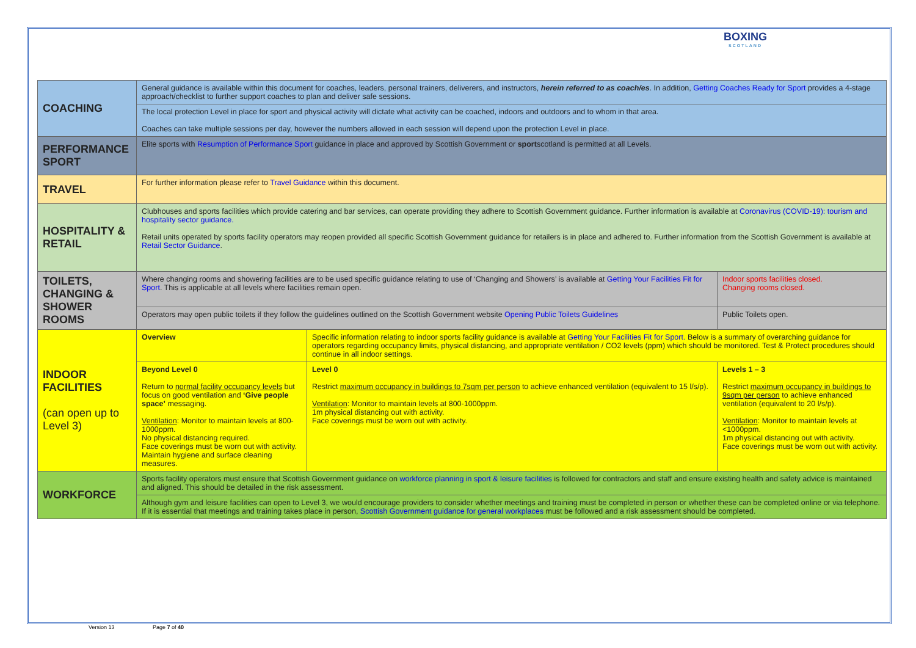BOXING
SCOTLAND
| COACHING | General guidance is available within this document for coaches, leaders, personal trainers, deliverers, and instructors, herein referred to as coach/es . In addition, Getting Coaches Ready for Sport provides a 4-stage approach/checklist to further support coaches to plan and deliver safe sessions. | | | |
| | The local protection Level in place for sport and physical activity will dictate what activity can be coached, indoors and outdoors and to whom in that area. Coaches can take multiple sessions per day, however the numbers allowed in each session will depend upon the protection Level in place. | | | |
| PERFORMANCE SPORT | Elite sports with Resumption of Performance Sport guidance in place and approved by Scottish Government or sport scotland is permitted at all Levels. | | | |
| TRAVEL | For further information please refer to Travel Guidance within this document. | | | |
| HOSPITALITY & RETAIL | Clubhouses and sports facilities which provide catering and bar services, can operate providing they adhere to Scottish Government guidance. Further information is available at Coronavirus (COVID-19): tourism and hospitality sector guidance. Retail units operated by sports facility operators may reopen provided all specific Scottish Government guidance for retailers is in place and adhered to. Further information from the Scottish Government is available at Retail Sector Guidance . | | | |
| TOILETS, CHANGING & SHOWER ROOMS | Where changing rooms and showering facilities are to be used specific guidance relating to use of ‘Changing and Showers’ is available at Getting Your Facilities Fit for Sport . This is applicable at all levels where facilities remain open. | | | Indoor sports facilities closed. Changing rooms closed. |
| | Operators may open public toilets if they follow the guidelines outlined on the Scottish Government website Opening Public Toilets Guidelines | | | Public Toilets open. |
| INDOOR FACILITIES (can open up to Level 3) | Overview | Specific information relating to indoor sports facility guidance is available at Getting Your Facilities Fit for Sport. Below is a summary of overarching guidance for operators regarding occupancy limits, physical distancing, and appropriate ventilation / CO2 levels (ppm) which should be monitored. Test & Protect procedures should continue in all indoor settings. | | |
| | Beyond Level 0 Return to normal facility occupancy levels but focus on good ventilation and ‘Give people space’ messaging. Ventilation : Monitor to maintain levels at 800-1000ppm. No physical distancing required. Face coverings must be worn out with activity. Maintain hygiene and surface cleaning measures. | | Level 0 Restrict maximum occupancy in buildings to 7sqm per person to achieve enhanced ventilation (equivalent to 15 l/s/p). Ventilation : Monitor to maintain levels at 800-1000ppm. 1m physical distancing out with activity. Face coverings must be worn out with activity. | Levels 1 – 3 Restrict maximum occupancy in buildings to 9sqm per person to achieve enhanced ventilation (equivalent to 20 l/s/p). Ventilation : Monitor to maintain levels at <1000ppm. 1m physical distancing out with activity. Face coverings must be worn out with activity. |
| WORKFORCE | Sports facility operators must ensure that Scottish Government guidance on workforce planning in sport & leisure facilities is followed for contractors and staff and ensure existing health and safety advice is maintained and aligned. This should be detailed in the risk assessment. | | | |
| | Although gym and leisure facilities can open to Level 3, we would encourage providers to consider whether meetings and training must be completed in person or whether these can be completed online or via telephone. If it is essential that meetings and training takes place in person, Scottish Government guidance for general workplaces must be followed and a risk assessment should be completed. | | | |
Version 13 Page 7 of 40